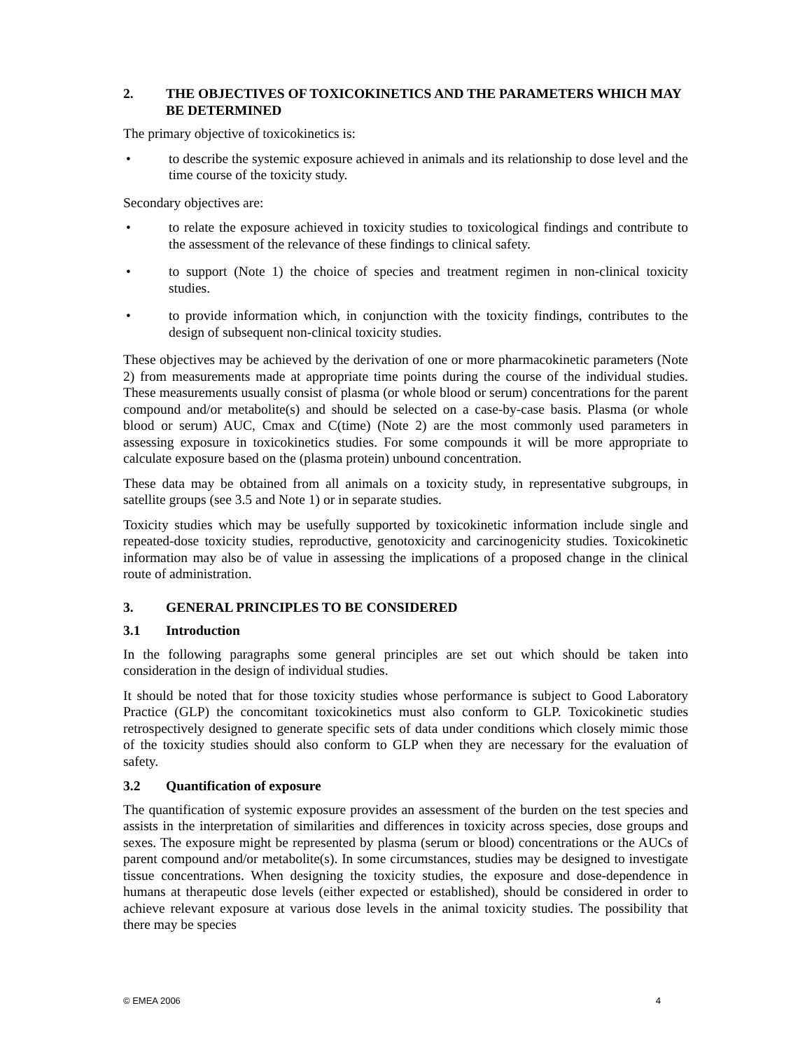2. THE OBJECTIVES OF TOXICOKINETICS AND THE PARAMETERS WHICH MAY BE DETERMINED
The primary objective of toxicokinetics is:
• to describe the systemic exposure achieved in animals and its relationship to dose level and the time course of the toxicity study.
Secondary objectives are:
• to relate the exposure achieved in toxicity studies to toxicological findings and contribute to the assessment of the relevance of these findings to clinical safety.
• to support (Note 1) the choice of species and treatment regimen in non-clinical toxicity studies.
• to provide information which, in conjunction with the toxicity findings, contributes to the design of subsequent non-clinical toxicity studies.
These objectives may be achieved by the derivation of one or more pharmacokinetic parameters (Note 2) from measurements made at appropriate time points during the course of the individual studies. These measurements usually consist of plasma (or whole blood or serum) concentrations for the parent compound and/or metabolite(s) and should be selected on a case-by-case basis. Plasma (or whole blood or serum) AUC, Cmax and C(time) (Note 2) are the most commonly used parameters in assessing exposure in toxicokinetics studies. For some compounds it will be more appropriate to calculate exposure based on the (plasma protein) unbound concentration.
These data may be obtained from all animals on a toxicity study, in representative subgroups, in satellite groups (see 3.5 and Note 1) or in separate studies.
Toxicity studies which may be usefully supported by toxicokinetic information include single and repeated-dose toxicity studies, reproductive, genotoxicity and carcinogenicity studies. Toxicokinetic information may also be of value in assessing the implications of a proposed change in the clinical route of administration.
3. GENERAL PRINCIPLES TO BE CONSIDERED
3.1 Introduction
In the following paragraphs some general principles are set out which should be taken into consideration in the design of individual studies.
It should be noted that for those toxicity studies whose performance is subject to Good Laboratory Practice (GLP) the concomitant toxicokinetics must also conform to GLP. Toxicokinetic studies retrospectively designed to generate specific sets of data under conditions which closely mimic those of the toxicity studies should also conform to GLP when they are necessary for the evaluation of safety.
3.2 Quantification of exposure
The quantification of systemic exposure provides an assessment of the burden on the test species and assists in the interpretation of similarities and differences in toxicity across species, dose groups and sexes. The exposure might be represented by plasma (serum or blood) concentrations or the AUCs of parent compound and/or metabolite(s). In some circumstances, studies may be designed to investigate tissue concentrations. When designing the toxicity studies, the exposure and dose-dependence in humans at therapeutic dose levels (either expected or established), should be considered in order to achieve relevant exposure at various dose levels in the animal toxicity studies. The possibility that there may be species
© EMEA 2006 4